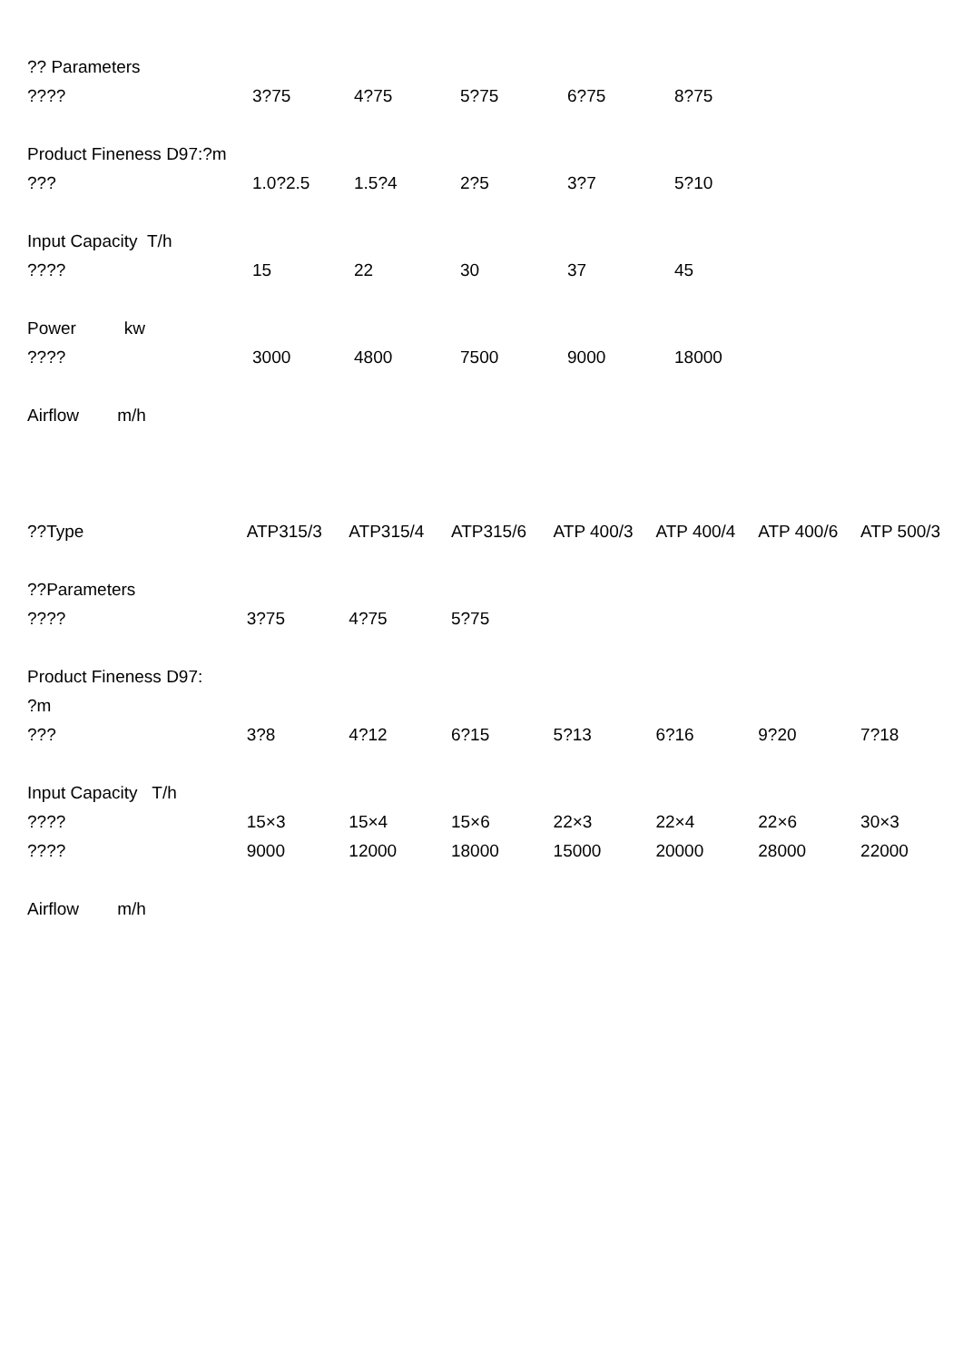| ?? Parameters | | | | | |
| ???? | 3?75 | 4?75 | 5?75 | 6?75 | 8?75 |
| Product Fineness D97:?m | | | | | |
| ??? | 1.0?2.5 | 1.5?4 | 2?5 | 3?7 | 5?10 |
| Input Capacity T/h | | | | | |
| ???? | 15 | 22 | 30 | 37 | 45 |
| Power kw | | | | | |
| ???? | 3000 | 4800 | 7500 | 9000 | 18000 |
| Airflow m/h | | | | | |
| ??Type | ATP315/3 | ATP315/4 | ATP315/6 | ATP 400/3 | ATP 400/4 | ATP 400/6 | ATP 500/3 |
| ??Parameters | | | | | | | |
| ???? | 3?75 | 4?75 | 5?75 | | | | |
| Product Fineness D97: | | | | | | | |
| ?m | | | | | | | |
| ??? | 3?8 | 4?12 | 6?15 | 5?13 | 6?16 | 9?20 | 7?18 |
| Input Capacity T/h | | | | | | | |
| ???? | 15×3 | 15×4 | 15×6 | 22×3 | 22×4 | 22×6 | 30×3 |
| ???? | 9000 | 12000 | 18000 | 15000 | 20000 | 28000 | 22000 |
| Airflow m/h | | | | | | | |